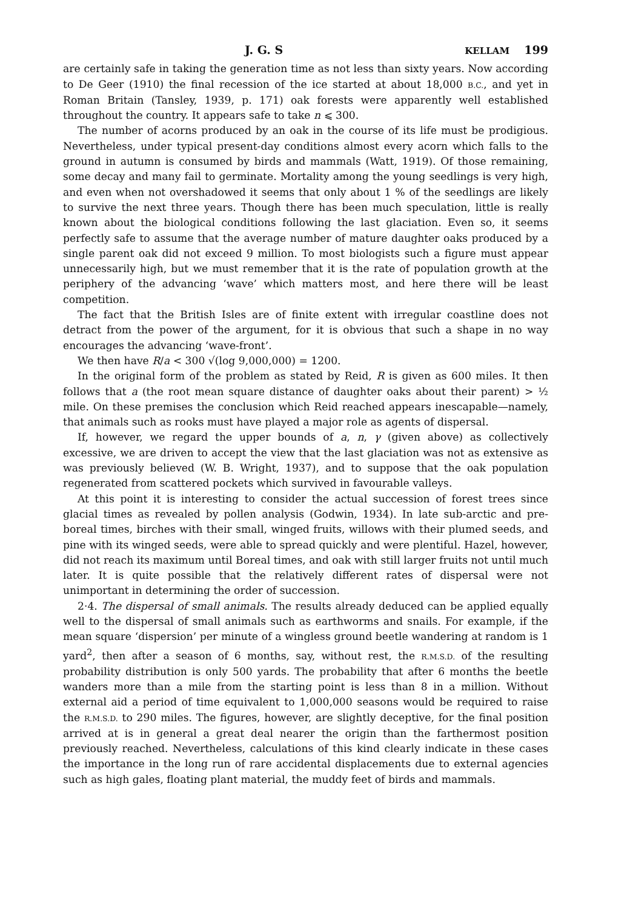J. G. S KELLAM 199
are certainly safe in taking the generation time as not less than sixty years. Now according to De Geer (1910) the final recession of the ice started at about 18,000 B.C., and yet in Roman Britain (Tansley, 1939, p. 171) oak forests were apparently well established throughout the country. It appears safe to take n ⩽ 300.
The number of acorns produced by an oak in the course of its life must be prodigious. Nevertheless, under typical present-day conditions almost every acorn which falls to the ground in autumn is consumed by birds and mammals (Watt, 1919). Of those remaining, some decay and many fail to germinate. Mortality among the young seedlings is very high, and even when not overshadowed it seems that only about 1 % of the seedlings are likely to survive the next three years. Though there has been much speculation, little is really known about the biological conditions following the last glaciation. Even so, it seems perfectly safe to assume that the average number of mature daughter oaks produced by a single parent oak did not exceed 9 million. To most biologists such a figure must appear unnecessarily high, but we must remember that it is the rate of population growth at the periphery of the advancing ‘wave’ which matters most, and here there will be least competition.
The fact that the British Isles are of finite extent with irregular coastline does not detract from the power of the argument, for it is obvious that such a shape in no way encourages the advancing ‘wave-front’.
We then have R/a < 300 √(log 9,000,000) = 1200.
In the original form of the problem as stated by Reid, R is given as 600 miles. It then follows that a (the root mean square distance of daughter oaks about their parent) > ½ mile. On these premises the conclusion which Reid reached appears inescapable—namely, that animals such as rooks must have played a major role as agents of dispersal.
If, however, we regard the upper bounds of a, n, γ (given above) as collectively excessive, we are driven to accept the view that the last glaciation was not as extensive as was previously believed (W. B. Wright, 1937), and to suppose that the oak population regenerated from scattered pockets which survived in favourable valleys.
At this point it is interesting to consider the actual succession of forest trees since glacial times as revealed by pollen analysis (Godwin, 1934). In late sub-arctic and pre-boreal times, birches with their small, winged fruits, willows with their plumed seeds, and pine with its winged seeds, were able to spread quickly and were plentiful. Hazel, however, did not reach its maximum until Boreal times, and oak with still larger fruits not until much later. It is quite possible that the relatively different rates of dispersal were not unimportant in determining the order of succession.
2·4. The dispersal of small animals. The results already deduced can be applied equally well to the dispersal of small animals such as earthworms and snails. For example, if the mean square ‘dispersion’ per minute of a wingless ground beetle wandering at random is 1 yard<sup>2</sup>, then after a season of 6 months, say, without rest, the R.M.S.D. of the resulting probability distribution is only 500 yards. The probability that after 6 months the beetle wanders more than a mile from the starting point is less than 8 in a million. Without external aid a period of time equivalent to 1,000,000 seasons would be required to raise the R.M.S.D. to 290 miles. The figures, however, are slightly deceptive, for the final position arrived at is in general a great deal nearer the origin than the farthermost position previously reached. Nevertheless, calculations of this kind clearly indicate in these cases the importance in the long run of rare accidental displacements due to external agencies such as high gales, floating plant material, the muddy feet of birds and mammals.